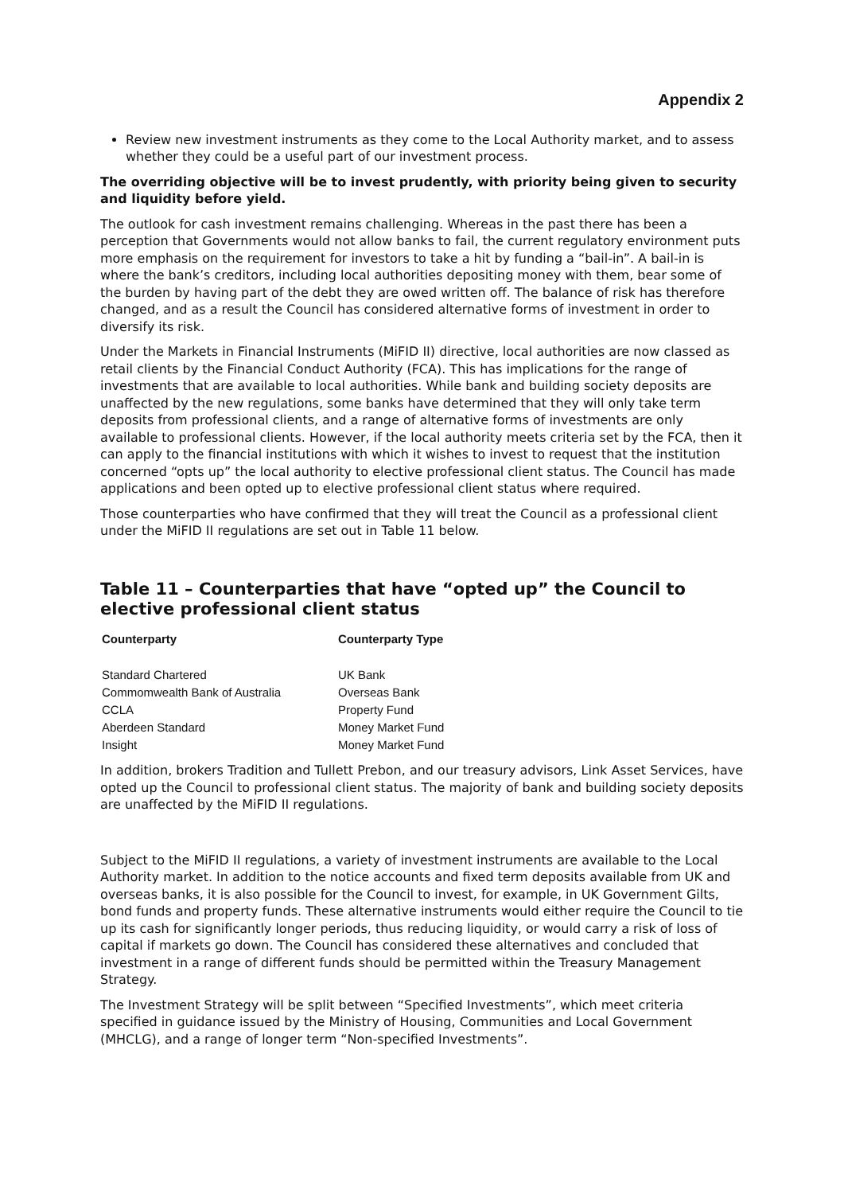Appendix 2
Review new investment instruments as they come to the Local Authority market, and to assess whether they could be a useful part of our investment process.
The overriding objective will be to invest prudently, with priority being given to security and liquidity before yield.
The outlook for cash investment remains challenging. Whereas in the past there has been a perception that Governments would not allow banks to fail, the current regulatory environment puts more emphasis on the requirement for investors to take a hit by funding a “bail-in”. A bail-in is where the bank’s creditors, including local authorities depositing money with them, bear some of the burden by having part of the debt they are owed written off. The balance of risk has therefore changed, and as a result the Council has considered alternative forms of investment in order to diversify its risk.
Under the Markets in Financial Instruments (MiFID II) directive, local authorities are now classed as retail clients by the Financial Conduct Authority (FCA). This has implications for the range of investments that are available to local authorities. While bank and building society deposits are unaffected by the new regulations, some banks have determined that they will only take term deposits from professional clients, and a range of alternative forms of investments are only available to professional clients. However, if the local authority meets criteria set by the FCA, then it can apply to the financial institutions with which it wishes to invest to request that the institution concerned “opts up” the local authority to elective professional client status. The Council has made applications and been opted up to elective professional client status where required.
Those counterparties who have confirmed that they will treat the Council as a professional client under the MiFID II regulations are set out in Table 11 below.
Table 11 – Counterparties that have “opted up” the Council to elective professional client status
| Counterparty | Counterparty Type |
| --- | --- |
| Standard Chartered | UK Bank |
| Commomwealth Bank of Australia | Overseas Bank |
| CCLA | Property Fund |
| Aberdeen Standard | Money Market Fund |
| Insight | Money Market Fund |
In addition, brokers Tradition and Tullett Prebon, and our treasury advisors, Link Asset Services, have opted up the Council to professional client status. The majority of bank and building society deposits are unaffected by the MiFID II regulations.
Subject to the MiFID II regulations, a variety of investment instruments are available to the Local Authority market. In addition to the notice accounts and fixed term deposits available from UK and overseas banks, it is also possible for the Council to invest, for example, in UK Government Gilts, bond funds and property funds. These alternative instruments would either require the Council to tie up its cash for significantly longer periods, thus reducing liquidity, or would carry a risk of loss of capital if markets go down. The Council has considered these alternatives and concluded that investment in a range of different funds should be permitted within the Treasury Management Strategy.
The Investment Strategy will be split between “Specified Investments”, which meet criteria specified in guidance issued by the Ministry of Housing, Communities and Local Government (MHCLG), and a range of longer term “Non-specified Investments”.